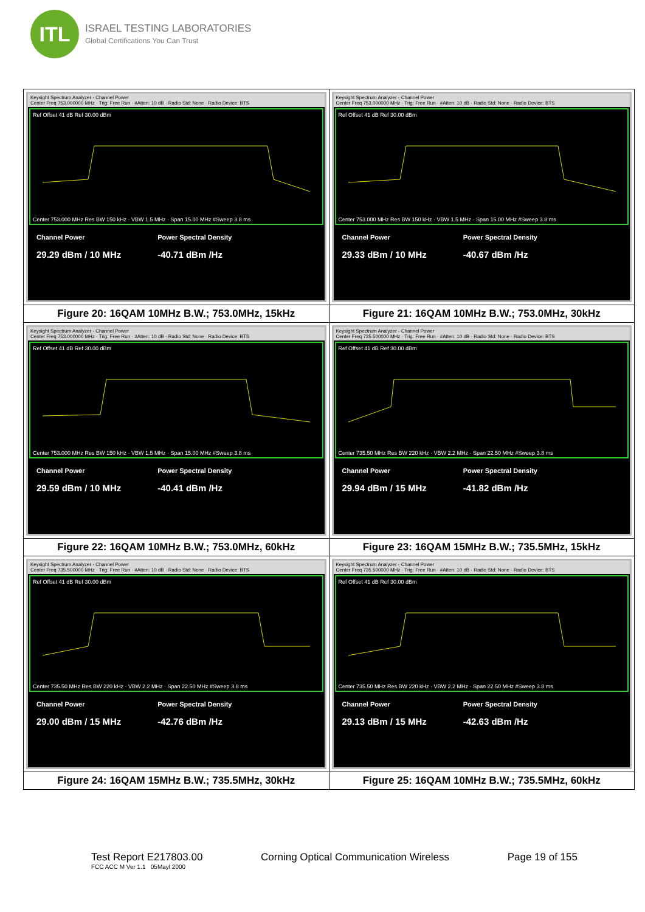ITL
ISRAEL TESTING LABORATORIES
Global Certifications You Can Trust
| Keysight Spectrum Analyzer - Channel Power Center Freq 753.000000 MHz · Trig: Free Run · #Atten: 10 dB · Radio Std: None · Radio Device: BTS Ref Offset 41 dB Ref 30.00 dBm Center 753.000 MHz Res BW 150 kHz · VBW 1.5 MHz · Span 15.00 MHz #Sweep 3.8 ms Channel Power 29.29 dBm / 10 MHz Power Spectral Density -40.71 dBm /Hz | Keysight Spectrum Analyzer - Channel Power Center Freq 753.000000 MHz · Trig: Free Run · #Atten: 10 dB · Radio Std: None · Radio Device: BTS Ref Offset 41 dB Ref 30.00 dBm Center 753.000 MHz Res BW 150 kHz · VBW 1.5 MHz · Span 15.00 MHz #Sweep 3.8 ms Channel Power 29.33 dBm / 10 MHz Power Spectral Density -40.67 dBm /Hz |
| Figure 20: 16QAM 10MHz B.W.; 753.0MHz, 15kHz | Figure 21: 16QAM 10MHz B.W.; 753.0MHz, 30kHz |
| Keysight Spectrum Analyzer - Channel Power Center Freq 753.000000 MHz · Trig: Free Run · #Atten: 10 dB · Radio Std: None · Radio Device: BTS Ref Offset 41 dB Ref 30.00 dBm Center 753.000 MHz Res BW 150 kHz · VBW 1.5 MHz · Span 15.00 MHz #Sweep 3.8 ms Channel Power 29.59 dBm / 10 MHz Power Spectral Density -40.41 dBm /Hz | Keysight Spectrum Analyzer - Channel Power Center Freq 735.500000 MHz · Trig: Free Run · #Atten: 10 dB · Radio Std: None · Radio Device: BTS Ref Offset 41 dB Ref 30.00 dBm Center 735.50 MHz Res BW 220 kHz · VBW 2.2 MHz · Span 22.50 MHz #Sweep 3.8 ms Channel Power 29.94 dBm / 15 MHz Power Spectral Density -41.82 dBm /Hz |
| Figure 22: 16QAM 10MHz B.W.; 753.0MHz, 60kHz | Figure 23: 16QAM 15MHz B.W.; 735.5MHz, 15kHz |
| Keysight Spectrum Analyzer - Channel Power Center Freq 735.500000 MHz · Trig: Free Run · #Atten: 10 dB · Radio Std: None · Radio Device: BTS Ref Offset 41 dB Ref 30.00 dBm Center 735.50 MHz Res BW 220 kHz · VBW 2.2 MHz · Span 22.50 MHz #Sweep 3.8 ms Channel Power 29.00 dBm / 15 MHz Power Spectral Density -42.76 dBm /Hz | Keysight Spectrum Analyzer - Channel Power Center Freq 735.500000 MHz · Trig: Free Run · #Atten: 10 dB · Radio Std: None · Radio Device: BTS Ref Offset 41 dB Ref 30.00 dBm Center 735.50 MHz Res BW 220 kHz · VBW 2.2 MHz · Span 22.50 MHz #Sweep 3.8 ms Channel Power 29.13 dBm / 15 MHz Power Spectral Density -42.63 dBm /Hz |
| Figure 24: 16QAM 15MHz B.W.; 735.5MHz, 30kHz | Figure 25: 16QAM 10MHz B.W.; 735.5MHz, 60kHz |
Test Report E217803.00
FCC ACC M Ver 1.1 05Mayl 2000
Corning Optical Communication Wireless
Page 19 of 155